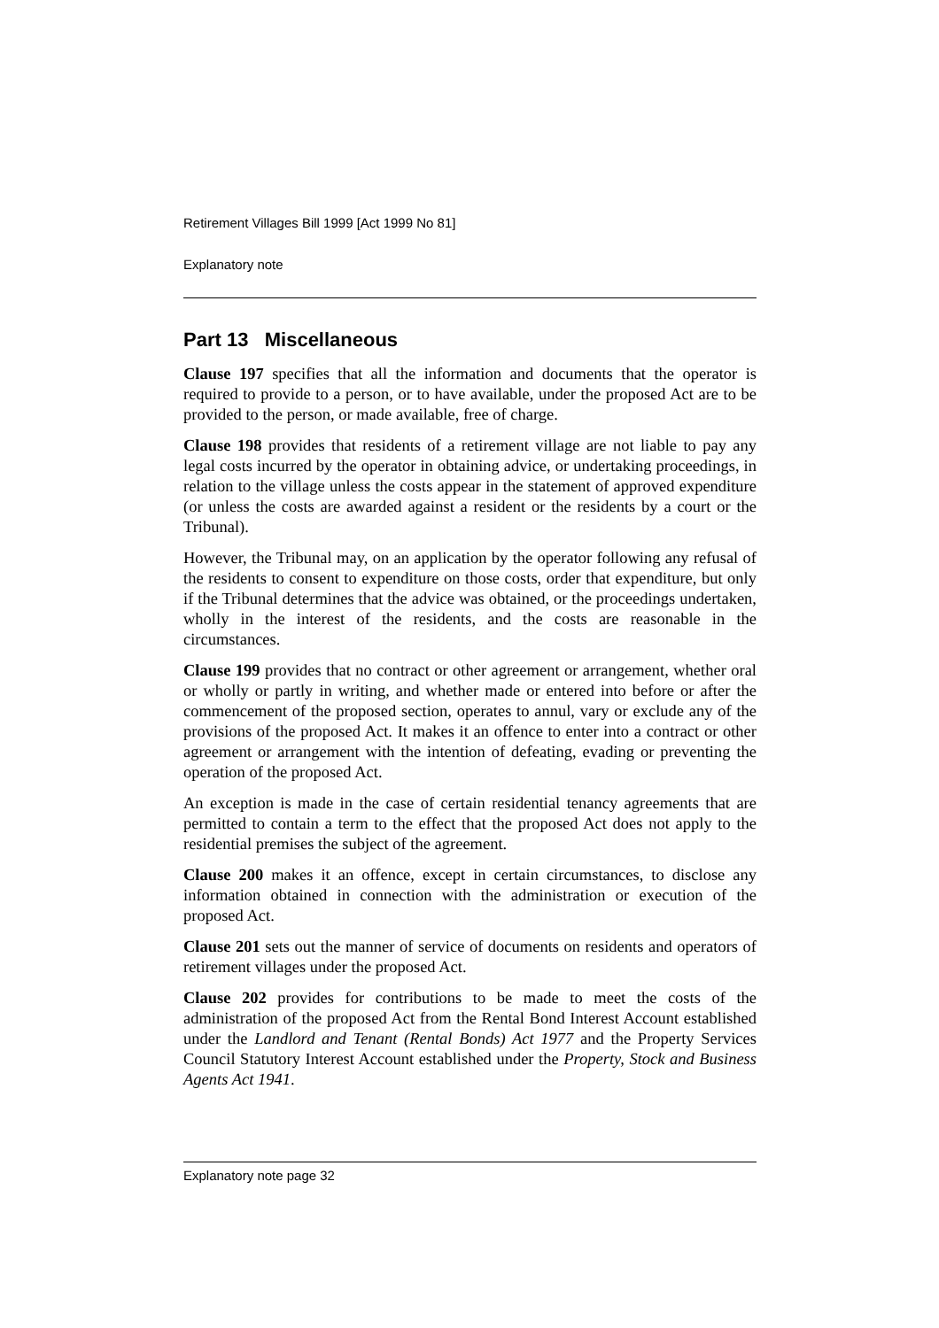Retirement Villages Bill 1999 [Act 1999 No 81]
Explanatory note
Part 13 Miscellaneous
Clause 197 specifies that all the information and documents that the operator is required to provide to a person, or to have available, under the proposed Act are to be provided to the person, or made available, free of charge.
Clause 198 provides that residents of a retirement village are not liable to pay any legal costs incurred by the operator in obtaining advice, or undertaking proceedings, in relation to the village unless the costs appear in the statement of approved expenditure (or unless the costs are awarded against a resident or the residents by a court or the Tribunal).
However, the Tribunal may, on an application by the operator following any refusal of the residents to consent to expenditure on those costs, order that expenditure, but only if the Tribunal determines that the advice was obtained, or the proceedings undertaken, wholly in the interest of the residents, and the costs are reasonable in the circumstances.
Clause 199 provides that no contract or other agreement or arrangement, whether oral or wholly or partly in writing, and whether made or entered into before or after the commencement of the proposed section, operates to annul, vary or exclude any of the provisions of the proposed Act. It makes it an offence to enter into a contract or other agreement or arrangement with the intention of defeating, evading or preventing the operation of the proposed Act.
An exception is made in the case of certain residential tenancy agreements that are permitted to contain a term to the effect that the proposed Act does not apply to the residential premises the subject of the agreement.
Clause 200 makes it an offence, except in certain circumstances, to disclose any information obtained in connection with the administration or execution of the proposed Act.
Clause 201 sets out the manner of service of documents on residents and operators of retirement villages under the proposed Act.
Clause 202 provides for contributions to be made to meet the costs of the administration of the proposed Act from the Rental Bond Interest Account established under the Landlord and Tenant (Rental Bonds) Act 1977 and the Property Services Council Statutory Interest Account established under the Property, Stock and Business Agents Act 1941.
Explanatory note page 32